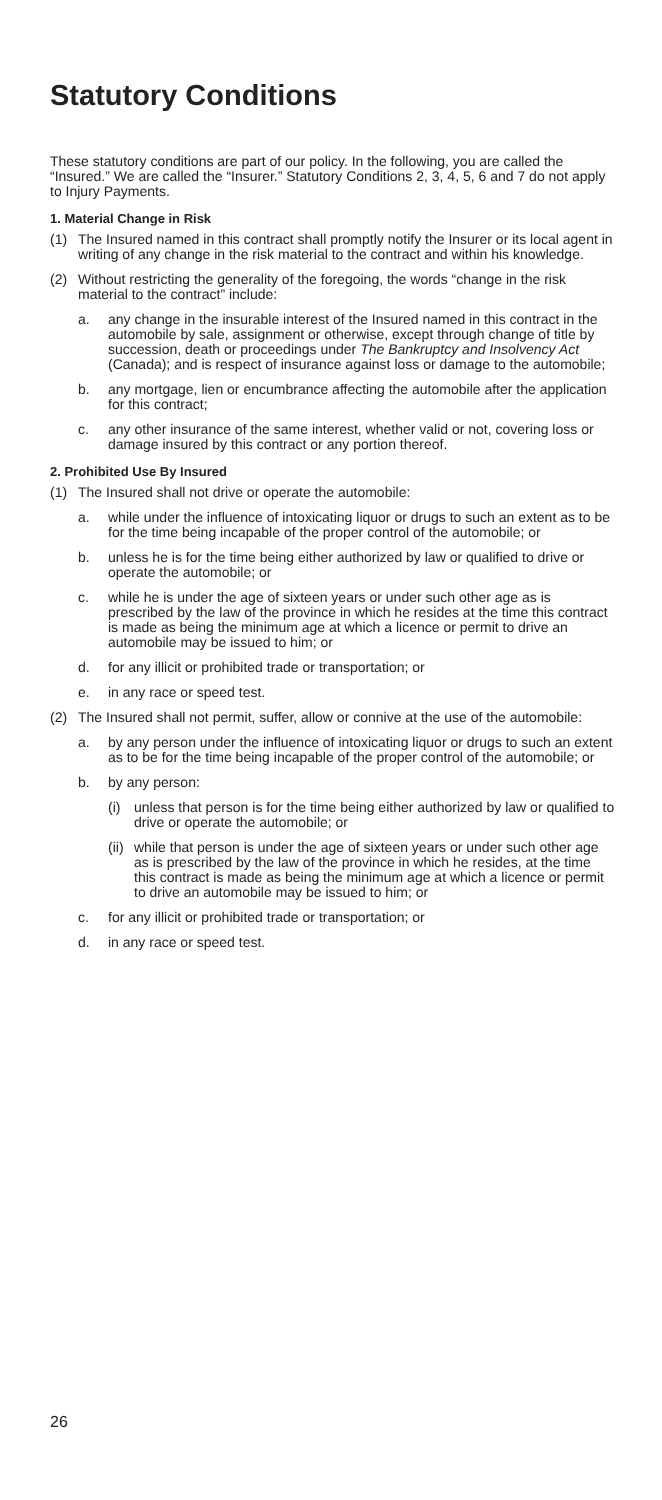Statutory Conditions
These statutory conditions are part of our policy. In the following, you are called the “Insured.” We are called the “Insurer.” Statutory Conditions 2, 3, 4, 5, 6 and 7 do not apply to Injury Payments.
1. Material Change in Risk
(1) The Insured named in this contract shall promptly notify the Insurer or its local agent in writing of any change in the risk material to the contract and within his knowledge.
(2) Without restricting the generality of the foregoing, the words “change in the risk material to the contract” include:
a. any change in the insurable interest of the Insured named in this contract in the automobile by sale, assignment or otherwise, except through change of title by succession, death or proceedings under The Bankruptcy and Insolvency Act (Canada); and is respect of insurance against loss or damage to the automobile;
b. any mortgage, lien or encumbrance affecting the automobile after the application for this contract;
c. any other insurance of the same interest, whether valid or not, covering loss or damage insured by this contract or any portion thereof.
2. Prohibited Use By Insured
(1) The Insured shall not drive or operate the automobile:
a. while under the influence of intoxicating liquor or drugs to such an extent as to be for the time being incapable of the proper control of the automobile; or
b. unless he is for the time being either authorized by law or qualified to drive or operate the automobile; or
c. while he is under the age of sixteen years or under such other age as is prescribed by the law of the province in which he resides at the time this contract is made as being the minimum age at which a licence or permit to drive an automobile may be issued to him; or
d. for any illicit or prohibited trade or transportation; or
e. in any race or speed test.
(2) The Insured shall not permit, suffer, allow or connive at the use of the automobile:
a. by any person under the influence of intoxicating liquor or drugs to such an extent as to be for the time being incapable of the proper control of the automobile; or
b. by any person:
(i) unless that person is for the time being either authorized by law or qualified to drive or operate the automobile; or
(ii) while that person is under the age of sixteen years or under such other age as is prescribed by the law of the province in which he resides, at the time this contract is made as being the minimum age at which a licence or permit to drive an automobile may be issued to him; or
c. for any illicit or prohibited trade or transportation; or
d. in any race or speed test.
26